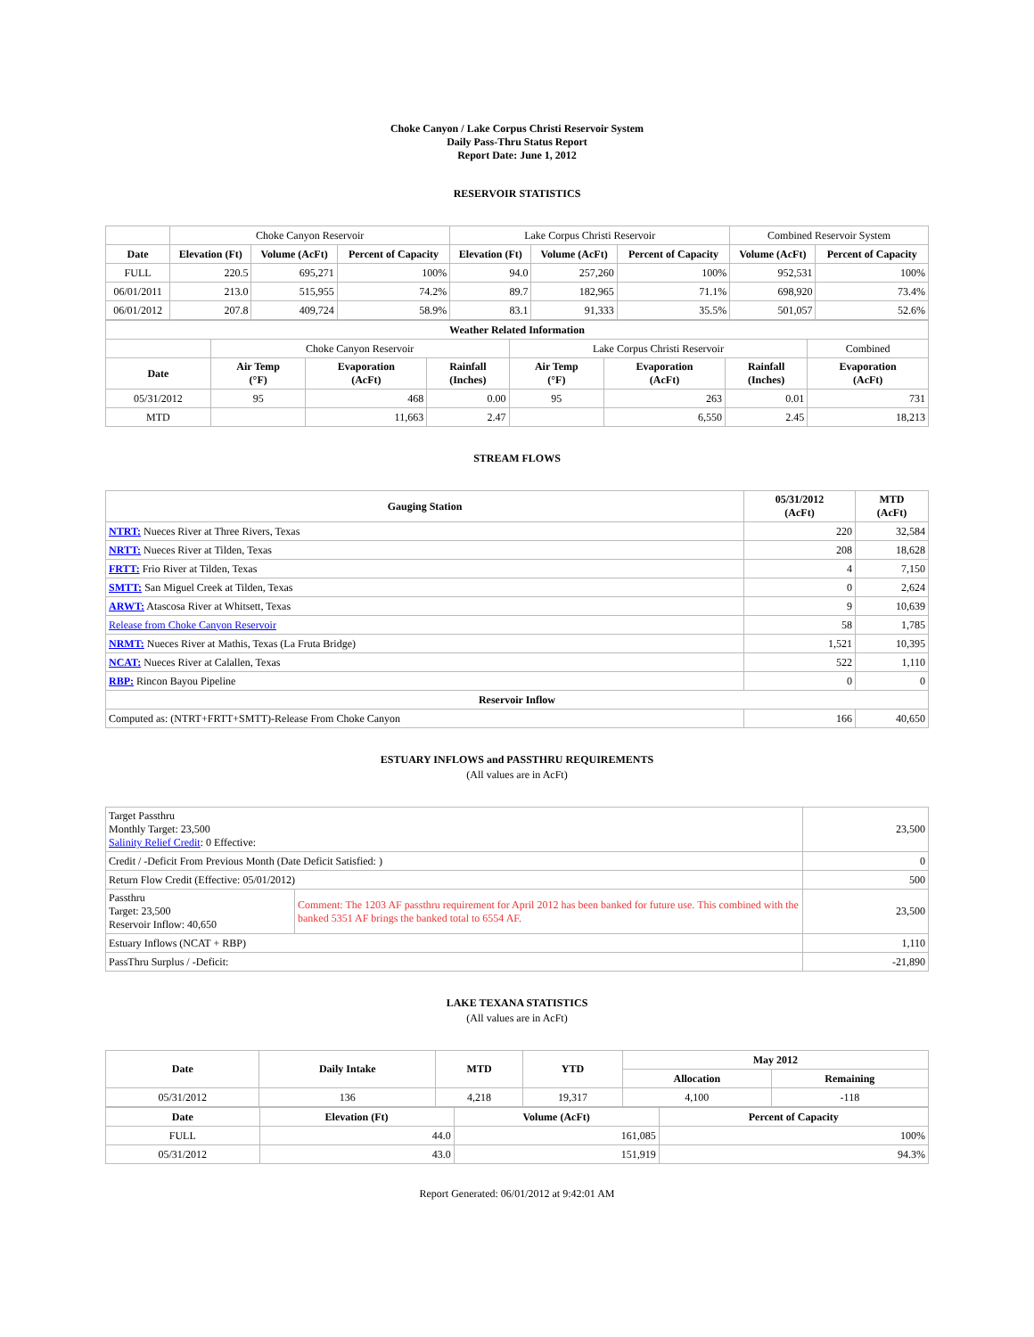Choke Canyon / Lake Corpus Christi Reservoir System
Daily Pass-Thru Status Report
Report Date: June 1, 2012
RESERVOIR STATISTICS
| | Choke Canyon Reservoir | | | Lake Corpus Christi Reservoir | | | Combined Reservoir System | |
| Date | Elevation (Ft) | Volume (AcFt) | Percent of Capacity | Elevation (Ft) | Volume (AcFt) | Percent of Capacity | Volume (AcFt) | Percent of Capacity |
| FULL | 220.5 | 695,271 | 100% | 94.0 | 257,260 | 100% | 952,531 | 100% |
| 06/01/2011 | 213.0 | 515,955 | 74.2% | 89.7 | 182,965 | 71.1% | 698,920 | 73.4% |
| 06/01/2012 | 207.8 | 409,724 | 58.9% | 83.1 | 91,333 | 35.5% | 501,057 | 52.6% |
| Weather Related Information | | | | | | | |
| --- | --- | --- | --- | --- | --- | --- | --- |
| | Choke Canyon Reservoir | | | Lake Corpus Christi Reservoir | | | Combined |
| Date | Air Temp (°F) | Evaporation (AcFt) | Rainfall (Inches) | Air Temp (°F) | Evaporation (AcFt) | Rainfall (Inches) | Evaporation (AcFt) |
| 05/31/2012 | 95 | 468 | 0.00 | 95 | 263 | 0.01 | 731 |
| MTD | | 11,663 | 2.47 | | 6,550 | 2.45 | 18,213 |
STREAM FLOWS
| Gauging Station | 05/31/2012 (AcFt) | MTD (AcFt) |
| --- | --- | --- |
| NTRT: Nueces River at Three Rivers, Texas | 220 | 32,584 |
| NRTT: Nueces River at Tilden, Texas | 208 | 18,628 |
| FRTT: Frio River at Tilden, Texas | 4 | 7,150 |
| SMTT: San Miguel Creek at Tilden, Texas | 0 | 2,624 |
| ARWT: Atascosa River at Whitsett, Texas | 9 | 10,639 |
| Release from Choke Canyon Reservoir | 58 | 1,785 |
| NRMT: Nueces River at Mathis, Texas (La Fruta Bridge) | 1,521 | 10,395 |
| NCAT: Nueces River at Calallen, Texas | 522 | 1,110 |
| RBP: Rincon Bayou Pipeline | 0 | 0 |
| Reservoir Inflow | | |
| Computed as: (NTRT+FRTT+SMTT)-Release From Choke Canyon | 166 | 40,650 |
ESTUARY INFLOWS and PASSTHRU REQUIREMENTS
(All values are in AcFt)
| Target Passthru Monthly Target: 23,500 Salinity Relief Credit : 0 Effective: | | 23,500 |
| Credit / -Deficit From Previous Month (Date Deficit Satisfied: ) | | 0 |
| Return Flow Credit (Effective: 05/01/2012) | | 500 |
| Passthru Target: 23,500 Reservoir Inflow: 40,650 | Comment: The 1203 AF passthru requirement for April 2012 has been banked for future use. This combined with the banked 5351 AF brings the banked total to 6554 AF. | 23,500 |
| Estuary Inflows (NCAT + RBP) | | 1,110 |
| PassThru Surplus / -Deficit: | | -21,890 |
LAKE TEXANA STATISTICS
(All values are in AcFt)
| Date | Daily Intake | MTD | YTD | May 2012 | |
| --- | --- | --- | --- | --- | --- |
| | | | | Allocation | Remaining |
| 05/31/2012 | 136 | 4,218 | 19,317 | 4,100 | -118 |
| Date | Elevation (Ft) | Volume (AcFt) | Percent of Capacity |
| --- | --- | --- | --- |
| FULL | 44.0 | 161,085 | 100% |
| 05/31/2012 | 43.0 | 151,919 | 94.3% |
Report Generated: 06/01/2012 at 9:42:01 AM